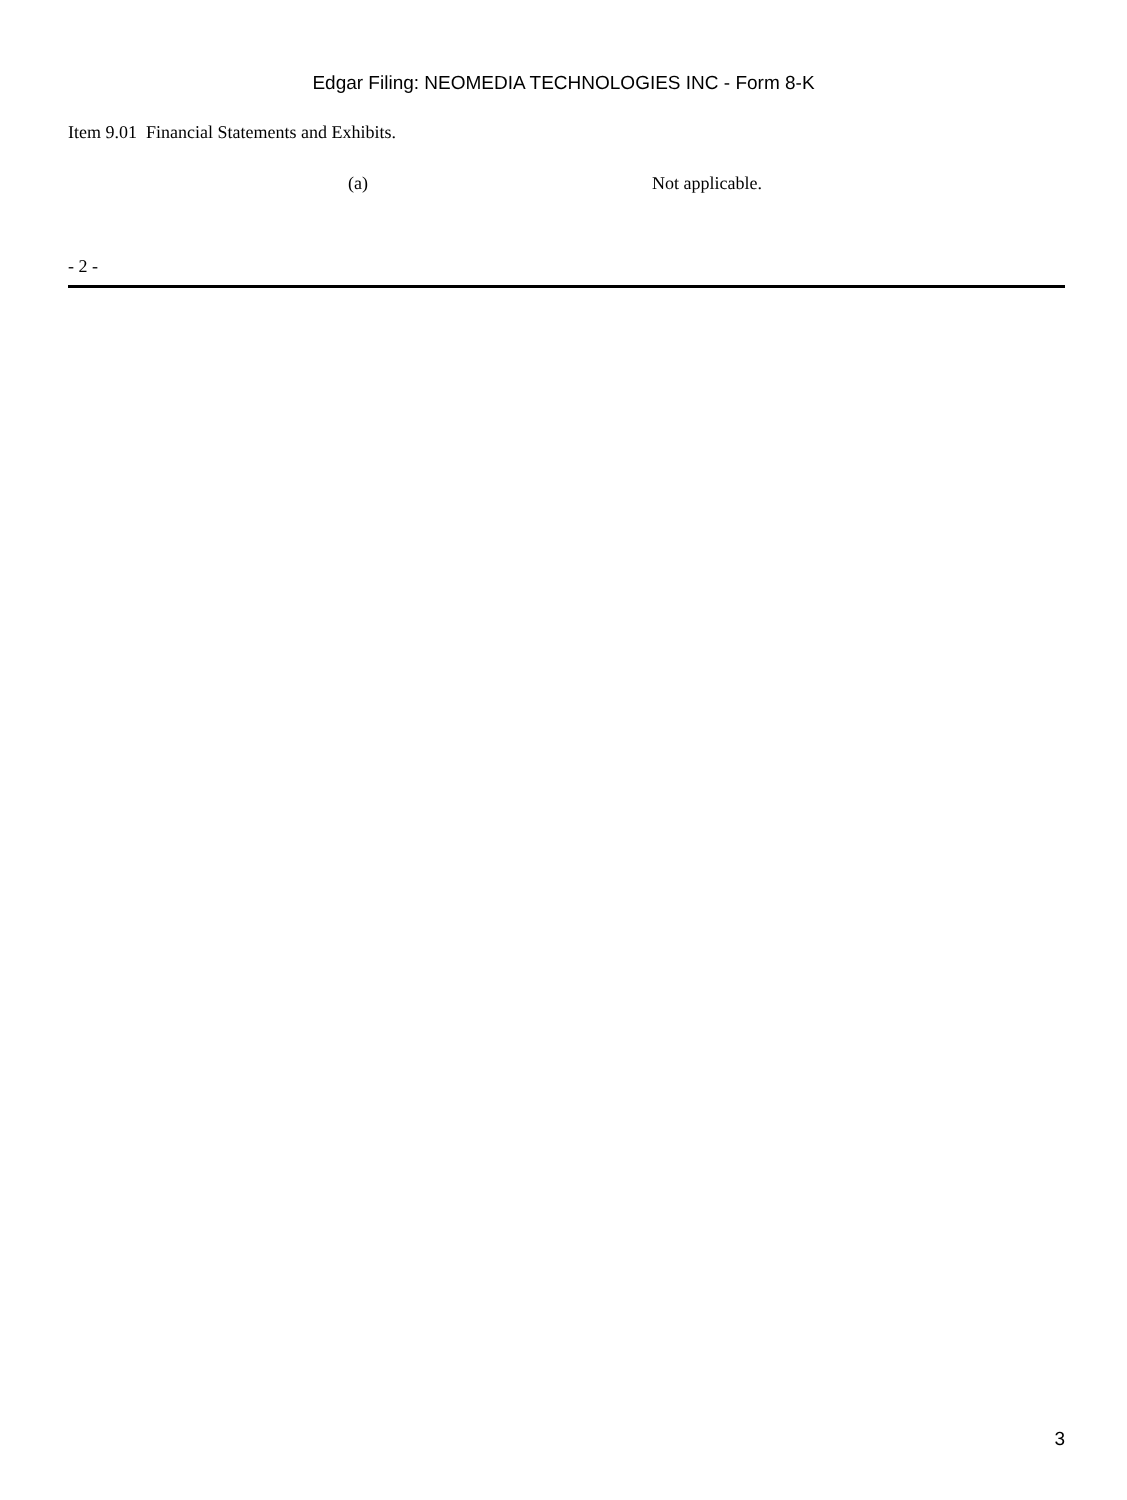Edgar Filing: NEOMEDIA TECHNOLOGIES INC - Form 8-K
Item 9.01 Financial Statements and Exhibits.
(a) Not applicable.
- 2 -
3